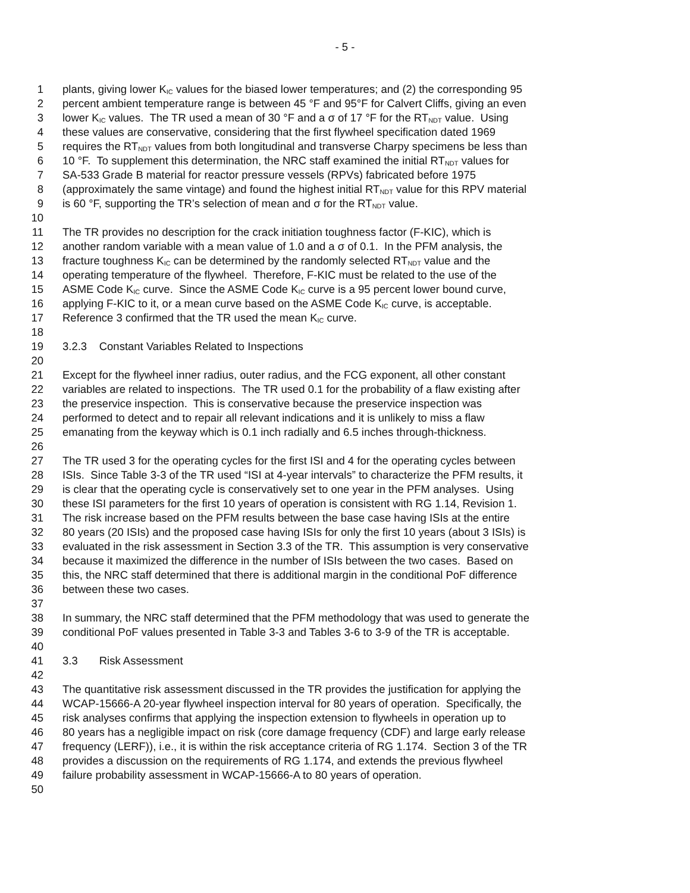- 5 -
1 plants, giving lower K<sub>IC</sub> values for the biased lower temperatures; and (2) the corresponding 95
2 percent ambient temperature range is between 45 °F and 95°F for Calvert Cliffs, giving an even
3 lower K<sub>IC</sub> values. The TR used a mean of 30 °F and a σ of 17 °F for the RT<sub>NDT</sub> value. Using
4 these values are conservative, considering that the first flywheel specification dated 1969
5 requires the RT<sub>NDT</sub> values from both longitudinal and transverse Charpy specimens be less than
6 10 °F. To supplement this determination, the NRC staff examined the initial RT<sub>NDT</sub> values for
7 SA-533 Grade B material for reactor pressure vessels (RPVs) fabricated before 1975
8 (approximately the same vintage) and found the highest initial RT<sub>NDT</sub> value for this RPV material
9 is 60 °F, supporting the TR’s selection of mean and σ for the RT<sub>NDT</sub> value.
10
11 The TR provides no description for the crack initiation toughness factor (F-KIC), which is
12 another random variable with a mean value of 1.0 and a σ of 0.1. In the PFM analysis, the
13 fracture toughness K<sub>IC</sub> can be determined by the randomly selected RT<sub>NDT</sub> value and the
14 operating temperature of the flywheel. Therefore, F-KIC must be related to the use of the
15 ASME Code K<sub>IC</sub> curve. Since the ASME Code K<sub>IC</sub> curve is a 95 percent lower bound curve,
16 applying F-KIC to it, or a mean curve based on the ASME Code K<sub>IC</sub> curve, is acceptable.
17 Reference 3 confirmed that the TR used the mean K<sub>IC</sub> curve.
18
19 3.2.3 Constant Variables Related to Inspections
20
21 Except for the flywheel inner radius, outer radius, and the FCG exponent, all other constant
22 variables are related to inspections. The TR used 0.1 for the probability of a flaw existing after
23 the preservice inspection. This is conservative because the preservice inspection was
24 performed to detect and to repair all relevant indications and it is unlikely to miss a flaw
25 emanating from the keyway which is 0.1 inch radially and 6.5 inches through-thickness.
26
27 The TR used 3 for the operating cycles for the first ISI and 4 for the operating cycles between
28 ISIs. Since Table 3-3 of the TR used “ISI at 4-year intervals” to characterize the PFM results, it
29 is clear that the operating cycle is conservatively set to one year in the PFM analyses. Using
30 these ISI parameters for the first 10 years of operation is consistent with RG 1.14, Revision 1.
31 The risk increase based on the PFM results between the base case having ISIs at the entire
32 80 years (20 ISIs) and the proposed case having ISIs for only the first 10 years (about 3 ISIs) is
33 evaluated in the risk assessment in Section 3.3 of the TR. This assumption is very conservative
34 because it maximized the difference in the number of ISIs between the two cases. Based on
35 this, the NRC staff determined that there is additional margin in the conditional PoF difference
36 between these two cases.
37
38 In summary, the NRC staff determined that the PFM methodology that was used to generate the
39 conditional PoF values presented in Table 3-3 and Tables 3-6 to 3-9 of the TR is acceptable.
40
41 3.3 Risk Assessment
42
43 The quantitative risk assessment discussed in the TR provides the justification for applying the
44 WCAP-15666-A 20-year flywheel inspection interval for 80 years of operation. Specifically, the
45 risk analyses confirms that applying the inspection extension to flywheels in operation up to
46 80 years has a negligible impact on risk (core damage frequency (CDF) and large early release
47 frequency (LERF)), i.e., it is within the risk acceptance criteria of RG 1.174. Section 3 of the TR
48 provides a discussion on the requirements of RG 1.174, and extends the previous flywheel
49 failure probability assessment in WCAP-15666-A to 80 years of operation.
50